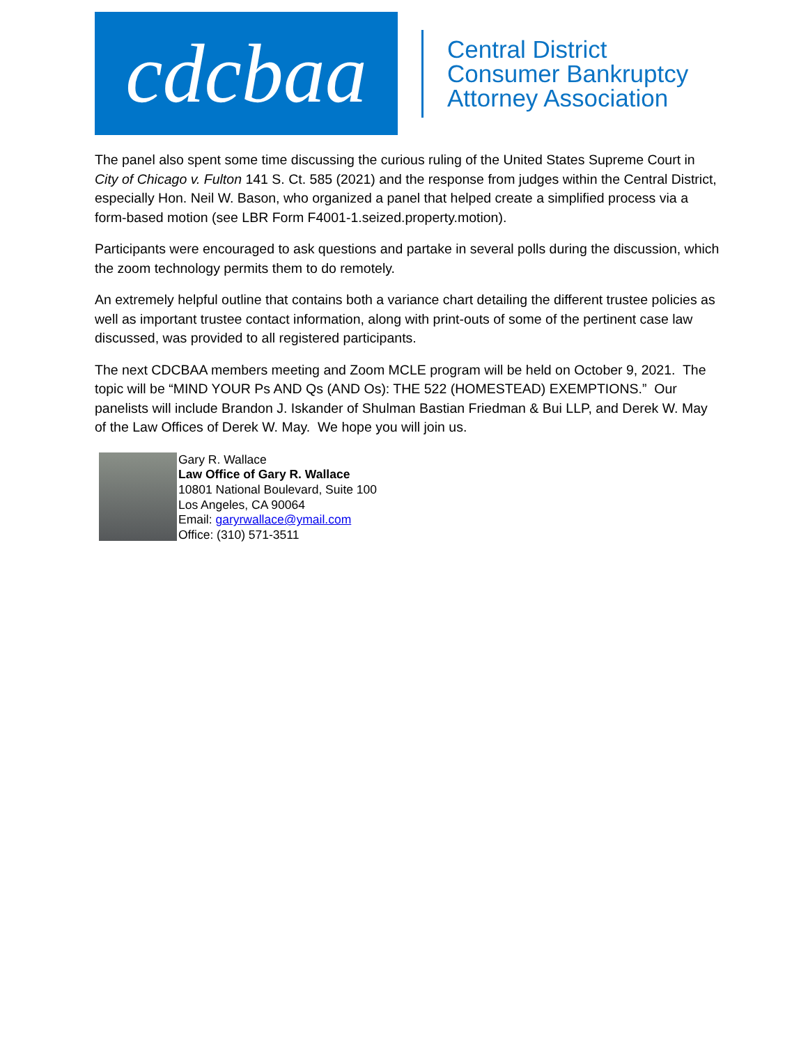cdcbaa
Central District
Consumer Bankruptcy
Attorney Association
The panel also spent some time discussing the curious ruling of the United States Supreme Court in City of Chicago v. Fulton 141 S. Ct. 585 (2021) and the response from judges within the Central District, especially Hon. Neil W. Bason, who organized a panel that helped create a simplified process via a form-based motion (see LBR Form F4001-1.seized.property.motion).
Participants were encouraged to ask questions and partake in several polls during the discussion, which the zoom technology permits them to do remotely.
An extremely helpful outline that contains both a variance chart detailing the different trustee policies as well as important trustee contact information, along with print-outs of some of the pertinent case law discussed, was provided to all registered participants.
The next CDCBAA members meeting and Zoom MCLE program will be held on October 9, 2021. The topic will be “MIND YOUR Ps AND Qs (AND Os): THE 522 (HOMESTEAD) EXEMPTIONS.” Our panelists will include Brandon J. Iskander of Shulman Bastian Friedman & Bui LLP, and Derek W. May of the Law Offices of Derek W. May. We hope you will join us.
Gary R. Wallace
Law Office of Gary R. Wallace
10801 National Boulevard, Suite 100
Los Angeles, CA 90064
Email: garyrwallace@ymail.com
Office: (310) 571-3511